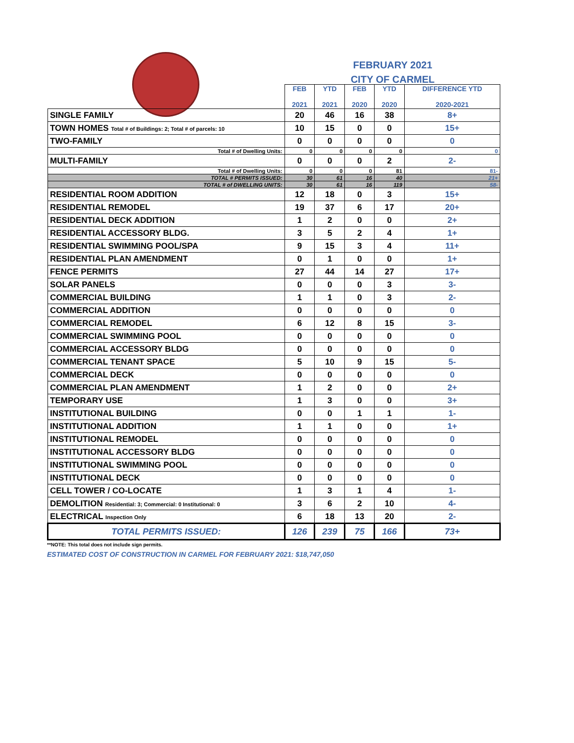FEBRUARY 2021
CITY OF CARMEL
| | FEB 2021 | YTD 2021 | FEB 2020 | YTD 2020 | DIFFERENCE YTD 2020-2021 |
| --- | --- | --- | --- | --- | --- |
| SINGLE FAMILY | 20 | 46 | 16 | 38 | 8+ |
| TOWN HOMES Total # of Buildings: 2; Total # of parcels: 10 | 10 | 15 | 0 | 0 | 15+ |
| TWO-FAMILY | 0 | 0 | 0 | 0 | 0 |
| Total # of Dwelling Units: | 0 | 0 | 0 | 0 | 0 |
| MULTI-FAMILY | 0 | 0 | 0 | 2 | 2- |
| Total # of Dwelling Units: | 0 | 0 | 0 | 81 | 81- |
| TOTAL # PERMITS ISSUED: | 30 | 61 | 16 | 40 | 21+ |
| TOTAL # of DWELLING UNITS: | 30 | 61 | 16 | 119 | 58- |
| RESIDENTIAL ROOM ADDITION | 12 | 18 | 0 | 3 | 15+ |
| RESIDENTIAL REMODEL | 19 | 37 | 6 | 17 | 20+ |
| RESIDENTIAL DECK ADDITION | 1 | 2 | 0 | 0 | 2+ |
| RESIDENTIAL ACCESSORY BLDG. | 3 | 5 | 2 | 4 | 1+ |
| RESIDENTIAL SWIMMING POOL/SPA | 9 | 15 | 3 | 4 | 11+ |
| RESIDENTIAL PLAN AMENDMENT | 0 | 1 | 0 | 0 | 1+ |
| FENCE PERMITS | 27 | 44 | 14 | 27 | 17+ |
| SOLAR PANELS | 0 | 0 | 0 | 3 | 3- |
| COMMERCIAL BUILDING | 1 | 1 | 0 | 3 | 2- |
| COMMERCIAL ADDITION | 0 | 0 | 0 | 0 | 0 |
| COMMERCIAL REMODEL | 6 | 12 | 8 | 15 | 3- |
| COMMERCIAL SWIMMING POOL | 0 | 0 | 0 | 0 | 0 |
| COMMERCIAL ACCESSORY BLDG | 0 | 0 | 0 | 0 | 0 |
| COMMERCIAL TENANT SPACE | 5 | 10 | 9 | 15 | 5- |
| COMMERCIAL DECK | 0 | 0 | 0 | 0 | 0 |
| COMMERCIAL PLAN AMENDMENT | 1 | 2 | 0 | 0 | 2+ |
| TEMPORARY USE | 1 | 3 | 0 | 0 | 3+ |
| INSTITUTIONAL BUILDING | 0 | 0 | 1 | 1 | 1- |
| INSTITUTIONAL ADDITION | 1 | 1 | 0 | 0 | 1+ |
| INSTITUTIONAL REMODEL | 0 | 0 | 0 | 0 | 0 |
| INSTITUTIONAL ACCESSORY BLDG | 0 | 0 | 0 | 0 | 0 |
| INSTITUTIONAL SWIMMING POOL | 0 | 0 | 0 | 0 | 0 |
| INSTITUTIONAL DECK | 0 | 0 | 0 | 0 | 0 |
| CELL TOWER / CO-LOCATE | 1 | 3 | 1 | 4 | 1- |
| DEMOLITION Residential: 3; Commercial: 0 Institutional: 0 | 3 | 6 | 2 | 10 | 4- |
| ELECTRICAL Inspection Only | 6 | 18 | 13 | 20 | 2- |
| TOTAL PERMITS ISSUED: | 126 | 239 | 75 | 166 | 73+ |
**NOTE: This total does not include sign permits.
ESTIMATED COST OF CONSTRUCTION IN CARMEL FOR FEBRUARY 2021: $18,747,050